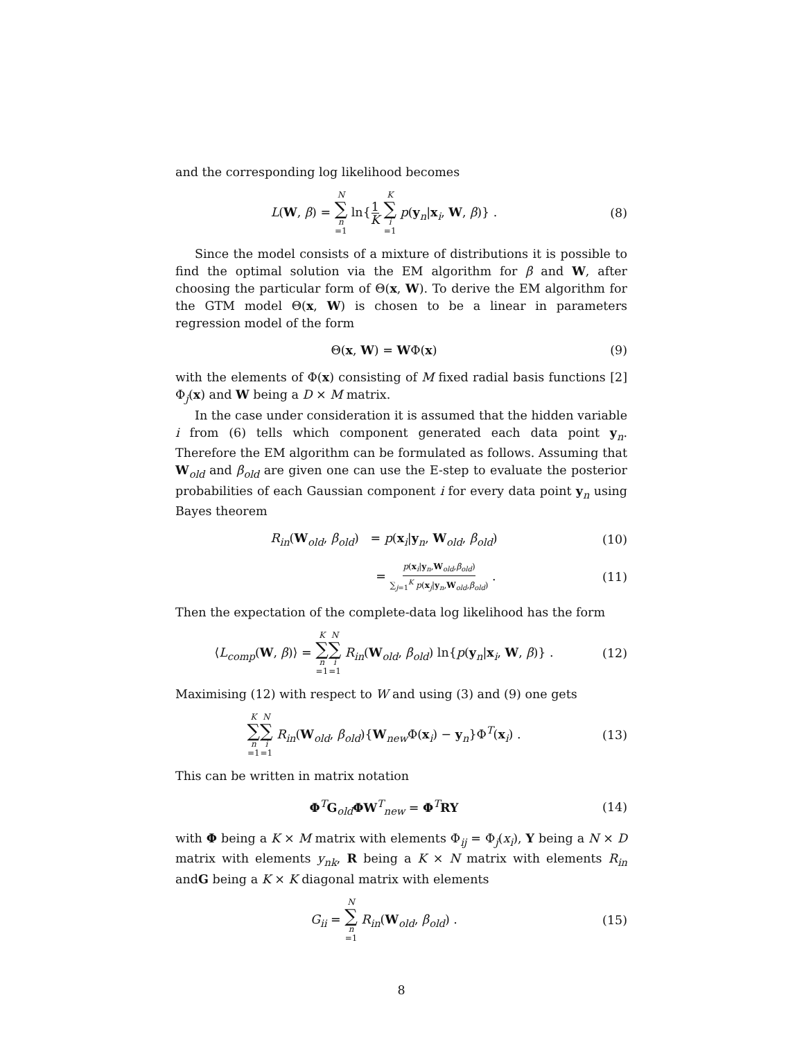and the corresponding log likelihood becomes
L(W, β) = N ∑ n =1 ln{1 K K ∑ i =1 p(y<sub>n</sub>|x<sub>i</sub>, W, β)} .
(8)
Since the model consists of a mixture of distributions it is possible to find the optimal solution via the EM algorithm for β and W, after choosing the particular form of Θ(x, W). To derive the EM algorithm for the GTM model Θ(x, W) is chosen to be a linear in parameters regression model of the form
Θ(x, W) = WΦ(x) (9)
with the elements of Φ(x) consisting of M fixed radial basis functions [2] Φ<sub>j</sub>(x) and W being a D × M matrix.
In the case under consideration it is assumed that the hidden variable i from (6) tells which component generated each data point y<sub>n</sub>. Therefore the EM algorithm can be formulated as follows. Assuming that W<sub>old</sub> and β<sub>old</sub> are given one can use the E-step to evaluate the posterior probabilities of each Gaussian component i for every data point y<sub>n</sub> using Bayes theorem
R<sub>in</sub>(W<sub>old</sub>, β<sub>old</sub>) = p(x<sub>i</sub>|y<sub>n</sub>, W<sub>old</sub>, β<sub>old</sub>)
(10)
= p(x<sub>i</sub>|y<sub>n</sub>,W<sub>old</sub>,β<sub>old</sub>) ∑<sub>j=1</sub><sup>K</sup> p(x<sub>j</sub>|y<sub>n</sub>,W<sub>old</sub>,β<sub>old</sub>) .
(11)
Then the expectation of the complete-data log likelihood has the form
⟨L<sub>comp</sub>(W, β)⟩ = K ∑ n =1 N ∑ i =1 R<sub>in</sub>(W<sub>old</sub>, β<sub>old</sub>) ln{p(y<sub>n</sub>|x<sub>i</sub>, W, β)} .
(12)
Maximising (12) with respect to W and using (3) and (9) one gets
K ∑ n =1 N ∑ i =1 R<sub>in</sub>(W<sub>old</sub>, β<sub>old</sub>){W<sub>new</sub>Φ(x<sub>i</sub>) − y<sub>n</sub>}Φ<sup>T</sup>(x<sub>i</sub>) .
(13)
This can be written in matrix notation
Φ<sup>T</sup>G<sub>old</sub>ΦW<sup>T</sup><sub>new</sub> = Φ<sup>T</sup>RY (14)
with Φ being a K × M matrix with elements Φ<sub>ij</sub> = Φ<sub>j</sub>(x<sub>i</sub>), Y being a N × D matrix with elements y<sub>nk</sub>, R being a K × N matrix with elements R<sub>in</sub> andG being a K × K diagonal matrix with elements
G<sub>ii</sub> = N ∑ n =1 R<sub>in</sub>(W<sub>old</sub>, β<sub>old</sub>) .
(15)
8